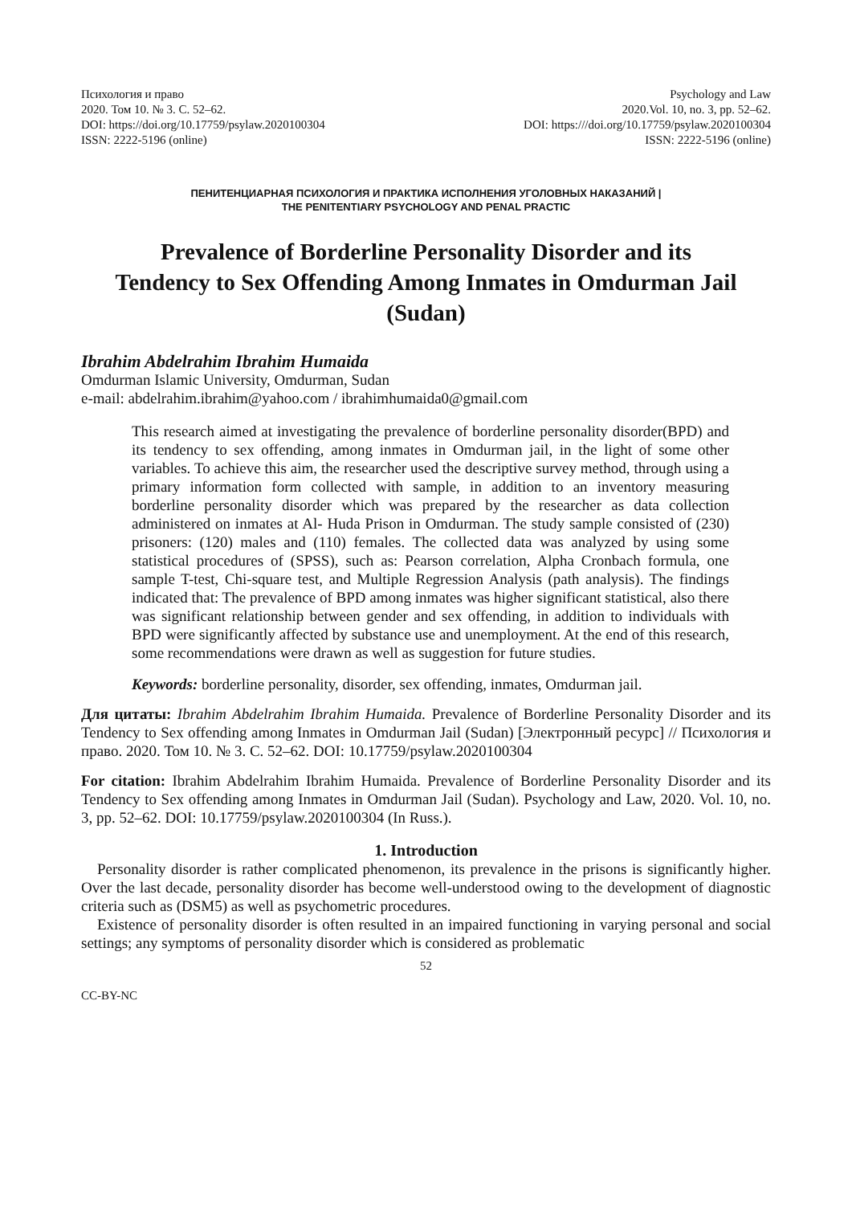Психология и право
2020. Том 10. № 3. С. 52–62.
DOI: https://doi.org/10.17759/psylaw.2020100304
ISSN: 2222-5196 (online)
Psychology and Law
2020.Vol. 10, no. 3, pp. 52–62.
DOI: https:///doi.org/10.17759/psylaw.2020100304
ISSN: 2222-5196 (online)
ПЕНИТЕНЦИАРНАЯ ПСИХОЛОГИЯ И ПРАКТИКА ИСПОЛНЕНИЯ УГОЛОВНЫХ НАКАЗАНИЙ |
THE PENITENTIARY PSYCHOLOGY AND PENAL PRACTIC
Prevalence of Borderline Personality Disorder and its Tendency to Sex Offending Among Inmates in Omdurman Jail (Sudan)
Ibrahim Abdelrahim Ibrahim Humaida
Omdurman Islamic University, Omdurman, Sudan
e-mail: abdelrahim.ibrahim@yahoo.com / ibrahimhumaida0@gmail.com
This research aimed at investigating the prevalence of borderline personality disorder(BPD) and its tendency to sex offending, among inmates in Omdurman jail, in the light of some other variables. To achieve this aim, the researcher used the descriptive survey method, through using a primary information form collected with sample, in addition to an inventory measuring borderline personality disorder which was prepared by the researcher as data collection administered on inmates at Al- Huda Prison in Omdurman. The study sample consisted of (230) prisoners: (120) males and (110) females. The collected data was analyzed by using some statistical procedures of (SPSS), such as: Pearson correlation, Alpha Cronbach formula, one sample T-test, Chi-square test, and Multiple Regression Analysis (path analysis). The findings indicated that: The prevalence of BPD among inmates was higher significant statistical, also there was significant relationship between gender and sex offending, in addition to individuals with BPD were significantly affected by substance use and unemployment. At the end of this research, some recommendations were drawn as well as suggestion for future studies.
Keywords: borderline personality, disorder, sex offending, inmates, Omdurman jail.
Для цитаты: Ibrahim Abdelrahim Ibrahim Humaida. Prevalence of Borderline Personality Disorder and its Tendency to Sex offending among Inmates in Omdurman Jail (Sudan) [Электронный ресурс] // Психология и право. 2020. Том 10. № 3. С. 52–62. DOI: 10.17759/psylaw.2020100304
For citation: Ibrahim Abdelrahim Ibrahim Humaida. Prevalence of Borderline Personality Disorder and its Tendency to Sex offending among Inmates in Omdurman Jail (Sudan). Psychology and Law, 2020. Vol. 10, no. 3, pp. 52–62. DOI: 10.17759/psylaw.2020100304 (In Russ.).
1. Introduction
Personality disorder is rather complicated phenomenon, its prevalence in the prisons is significantly higher. Over the last decade, personality disorder has become well-understood owing to the development of diagnostic criteria such as (DSM5) as well as psychometric procedures.
Existence of personality disorder is often resulted in an impaired functioning in varying personal and social settings; any symptoms of personality disorder which is considered as problematic
52
CC-BY-NC